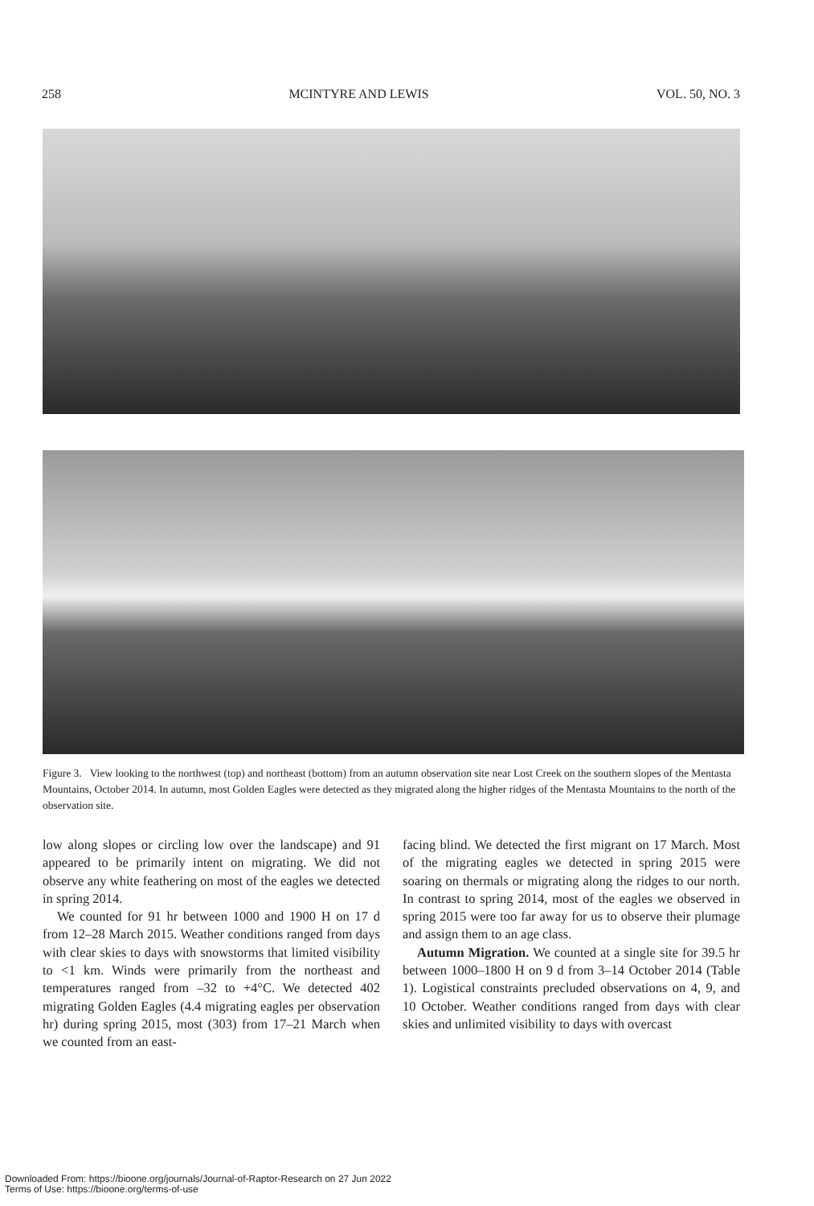258 MCINTYRE AND LEWIS VOL. 50, NO. 3
Figure 3. View looking to the northwest (top) and northeast (bottom) from an autumn observation site near Lost Creek on the southern slopes of the Mentasta Mountains, October 2014. In autumn, most Golden Eagles were detected as they migrated along the higher ridges of the Mentasta Mountains to the north of the observation site.
low along slopes or circling low over the landscape) and 91 appeared to be primarily intent on migrating. We did not observe any white feathering on most of the eagles we detected in spring 2014.
We counted for 91 hr between 1000 and 1900 H on 17 d from 12–28 March 2015. Weather conditions ranged from days with clear skies to days with snowstorms that limited visibility to <1 km. Winds were primarily from the northeast and temperatures ranged from –32 to +4°C. We detected 402 migrating Golden Eagles (4.4 migrating eagles per observation hr) during spring 2015, most (303) from 17–21 March when we counted from an east-
facing blind. We detected the first migrant on 17 March. Most of the migrating eagles we detected in spring 2015 were soaring on thermals or migrating along the ridges to our north. In contrast to spring 2014, most of the eagles we observed in spring 2015 were too far away for us to observe their plumage and assign them to an age class.
Autumn Migration. We counted at a single site for 39.5 hr between 1000–1800 H on 9 d from 3–14 October 2014 (Table 1). Logistical constraints precluded observations on 4, 9, and 10 October. Weather conditions ranged from days with clear skies and unlimited visibility to days with overcast
Downloaded From: https://bioone.org/journals/Journal-of-Raptor-Research on 27 Jun 2022
Terms of Use: https://bioone.org/terms-of-use